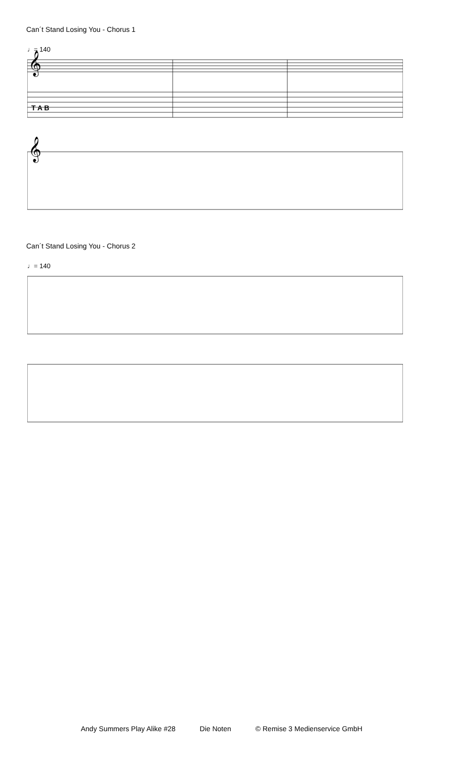Can´t Stand Losing You - Chorus 1
♩= 140
𝄞
T A B
𝄞
Can´t Stand Losing You - Chorus 2
♩= 140
Andy Summers Play Alike #28 Die Noten © Remise 3 Medienservice GmbH